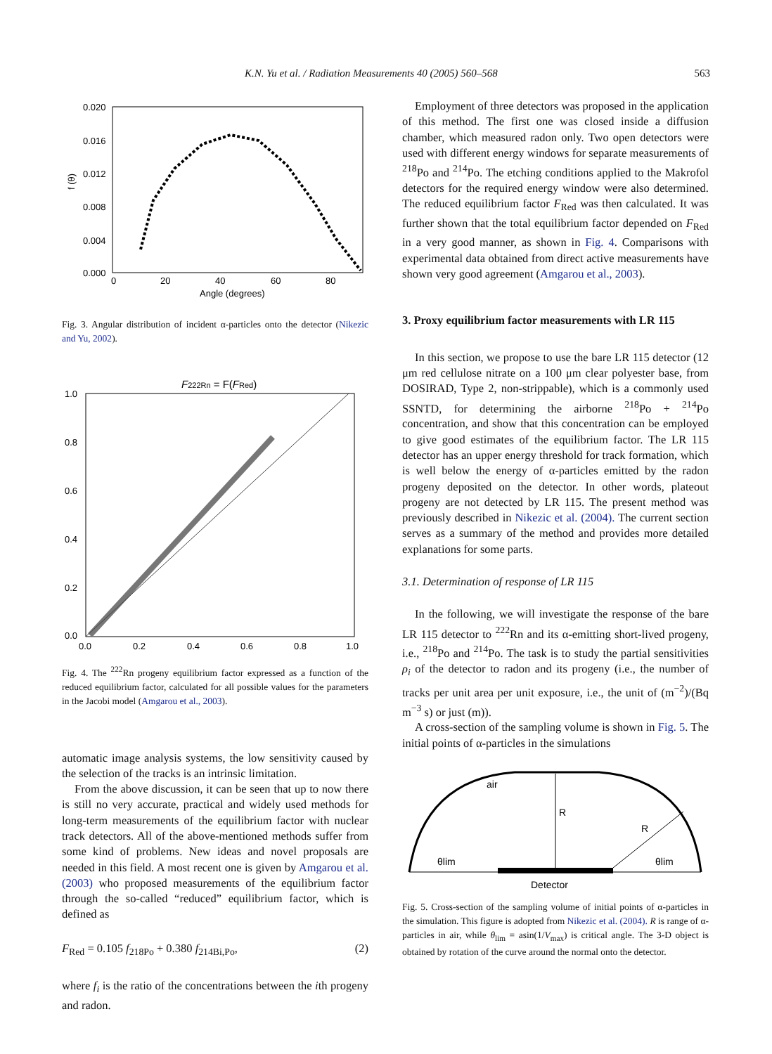K.N. Yu et al. / Radiation Measurements 40 (2005) 560–568 563
0.020
0.016
0.012
0.008
0.004
0.000
0
20
40
60
80
Angle (degrees)
f (θ)
Fig. 3. Angular distribution of incident α-particles onto the detector (Nikezic and Yu, 2002).
F222Rn = F(FRed)
1.0
0.8
0.6
0.4
0.2
0.0
0.0
0.2
0.4
0.6
0.8
1.0
Fig. 4. The <sup>222</sup>Rn progeny equilibrium factor expressed as a function of the reduced equilibrium factor, calculated for all possible values for the parameters in the Jacobi model (Amgarou et al., 2003).
automatic image analysis systems, the low sensitivity caused by the selection of the tracks is an intrinsic limitation.
From the above discussion, it can be seen that up to now there is still no very accurate, practical and widely used methods for long-term measurements of the equilibrium factor with nuclear track detectors. All of the above-mentioned methods suffer from some kind of problems. New ideas and novel proposals are needed in this field. A most recent one is given by Amgarou et al. (2003) who proposed measurements of the equilibrium factor through the so-called “reduced” equilibrium factor, which is defined as
F<sub>Red</sub> = 0.105 f<sub>218Po</sub> + 0.380 f<sub>214Bi,Po</sub>, (2)
where f<sub>i</sub> is the ratio of the concentrations between the ith progeny and radon.
Employment of three detectors was proposed in the application of this method. The first one was closed inside a diffusion chamber, which measured radon only. Two open detectors were used with different energy windows for separate measurements of <sup>218</sup>Po and <sup>214</sup>Po. The etching conditions applied to the Makrofol detectors for the required energy window were also determined. The reduced equilibrium factor F<sub>Red</sub> was then calculated. It was further shown that the total equilibrium factor depended on F<sub>Red</sub> in a very good manner, as shown in Fig. 4. Comparisons with experimental data obtained from direct active measurements have shown very good agreement (Amgarou et al., 2003).
3. Proxy equilibrium factor measurements with LR 115
In this section, we propose to use the bare LR 115 detector (12 μm red cellulose nitrate on a 100 μm clear polyester base, from DOSIRAD, Type 2, non-strippable), which is a commonly used SSNTD, for determining the airborne <sup>218</sup>Po + <sup>214</sup>Po concentration, and show that this concentration can be employed to give good estimates of the equilibrium factor. The LR 115 detector has an upper energy threshold for track formation, which is well below the energy of α-particles emitted by the radon progeny deposited on the detector. In other words, plateout progeny are not detected by LR 115. The present method was previously described in Nikezic et al. (2004). The current section serves as a summary of the method and provides more detailed explanations for some parts.
3.1. Determination of response of LR 115
In the following, we will investigate the response of the bare LR 115 detector to <sup>222</sup>Rn and its α-emitting short-lived progeny, i.e., <sup>218</sup>Po and <sup>214</sup>Po. The task is to study the partial sensitivities ρ<sub>i</sub> of the detector to radon and its progeny (i.e., the number of tracks per unit area per unit exposure, i.e., the unit of (m<sup>−2</sup>)/(Bq m<sup>−3</sup> s) or just (m)).
A cross-section of the sampling volume is shown in Fig. 5. The initial points of α-particles in the simulations
air
R
R
θlim
θlim
Detector
Fig. 5. Cross-section of the sampling volume of initial points of α-particles in the simulation. This figure is adopted from Nikezic et al. (2004). R is range of α-particles in air, while θ<sub>lim</sub> = asin(1/V<sub>max</sub>) is critical angle. The 3-D object is obtained by rotation of the curve around the normal onto the detector.